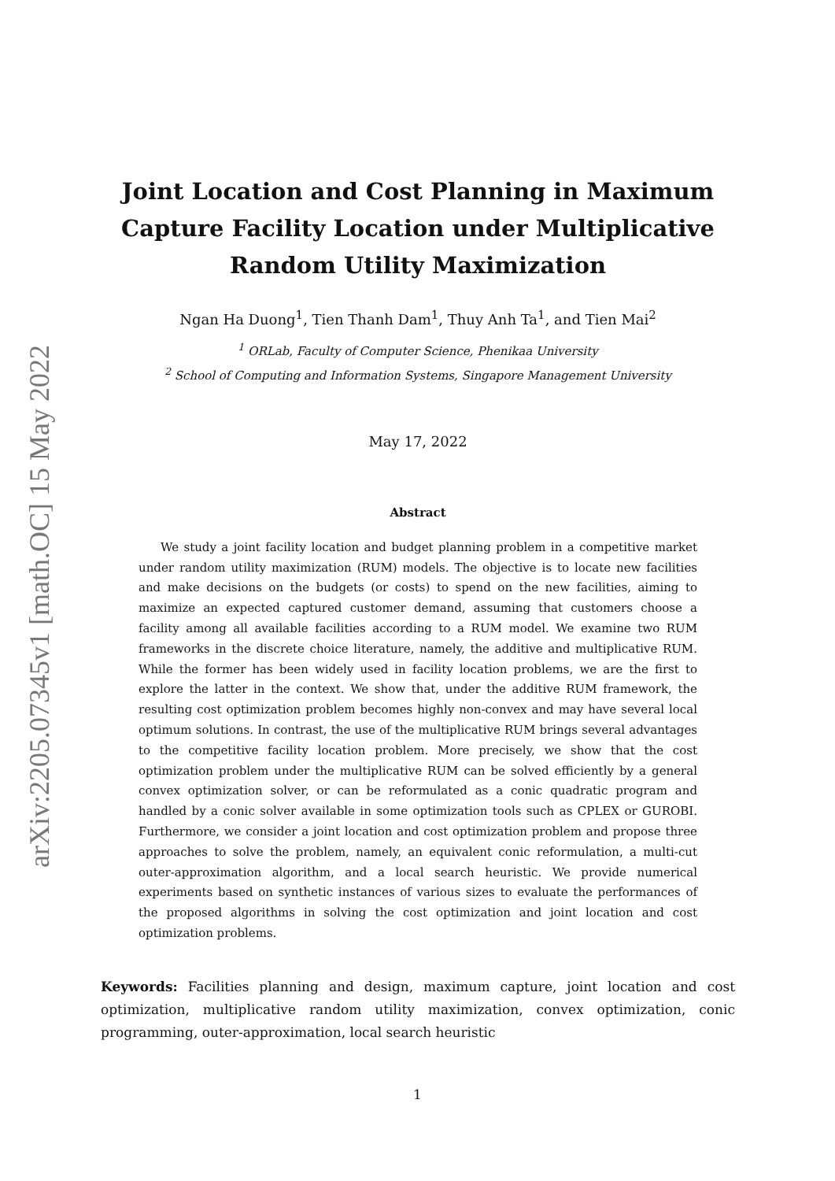arXiv:2205.07345v1 [math.OC] 15 May 2022
Joint Location and Cost Planning in Maximum Capture Facility Location under Multiplicative Random Utility Maximization
Ngan Ha Duong<sup>1</sup>, Tien Thanh Dam<sup>1</sup>, Thuy Anh Ta<sup>1</sup>, and Tien Mai<sup>2</sup>
<sup>1</sup> ORLab, Faculty of Computer Science, Phenikaa University
<sup>2</sup> School of Computing and Information Systems, Singapore Management University
May 17, 2022
Abstract
We study a joint facility location and budget planning problem in a competitive market under random utility maximization (RUM) models. The objective is to locate new facilities and make decisions on the budgets (or costs) to spend on the new facilities, aiming to maximize an expected captured customer demand, assuming that customers choose a facility among all available facilities according to a RUM model. We examine two RUM frameworks in the discrete choice literature, namely, the additive and multiplicative RUM. While the former has been widely used in facility location problems, we are the first to explore the latter in the context. We show that, under the additive RUM framework, the resulting cost optimization problem becomes highly non-convex and may have several local optimum solutions. In contrast, the use of the multiplicative RUM brings several advantages to the competitive facility location problem. More precisely, we show that the cost optimization problem under the multiplicative RUM can be solved efficiently by a general convex optimization solver, or can be reformulated as a conic quadratic program and handled by a conic solver available in some optimization tools such as CPLEX or GUROBI. Furthermore, we consider a joint location and cost optimization problem and propose three approaches to solve the problem, namely, an equivalent conic reformulation, a multi-cut outer-approximation algorithm, and a local search heuristic. We provide numerical experiments based on synthetic instances of various sizes to evaluate the performances of the proposed algorithms in solving the cost optimization and joint location and cost optimization problems.
Keywords: Facilities planning and design, maximum capture, joint location and cost optimization, multiplicative random utility maximization, convex optimization, conic programming, outer-approximation, local search heuristic
1